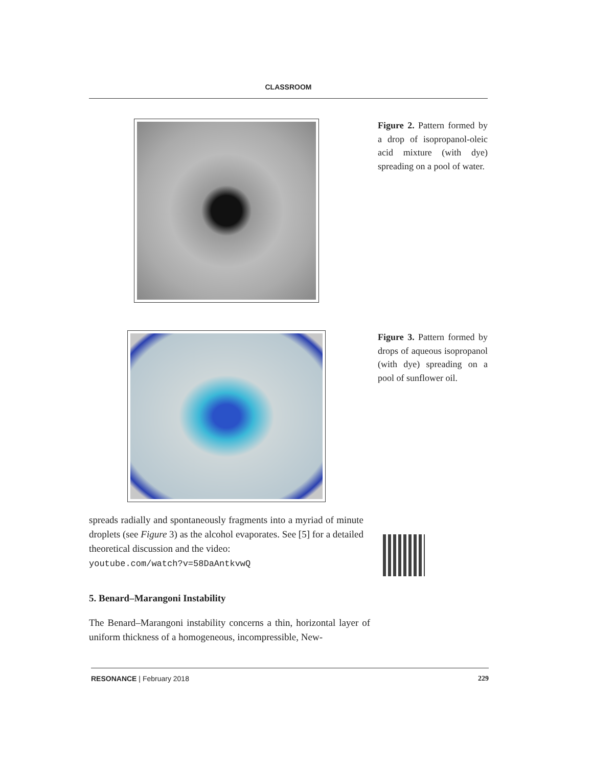CLASSROOM
Figure 2. Pattern formed by a drop of isopropanol-oleic acid mixture (with dye) spreading on a pool of water.
Figure 3. Pattern formed by drops of aqueous isopropanol (with dye) spreading on a pool of sunflower oil.
spreads radially and spontaneously fragments into a myriad of minute droplets (see Figure 3) as the alcohol evaporates. See [5] for a detailed theoretical discussion and the video:
youtube.com/watch?v=58DaAntkvwQ
5. Benard–Marangoni Instability
The Benard–Marangoni instability concerns a thin, horizontal layer of uniform thickness of a homogeneous, incompressible, New-
RESONANCE | February 2018 229